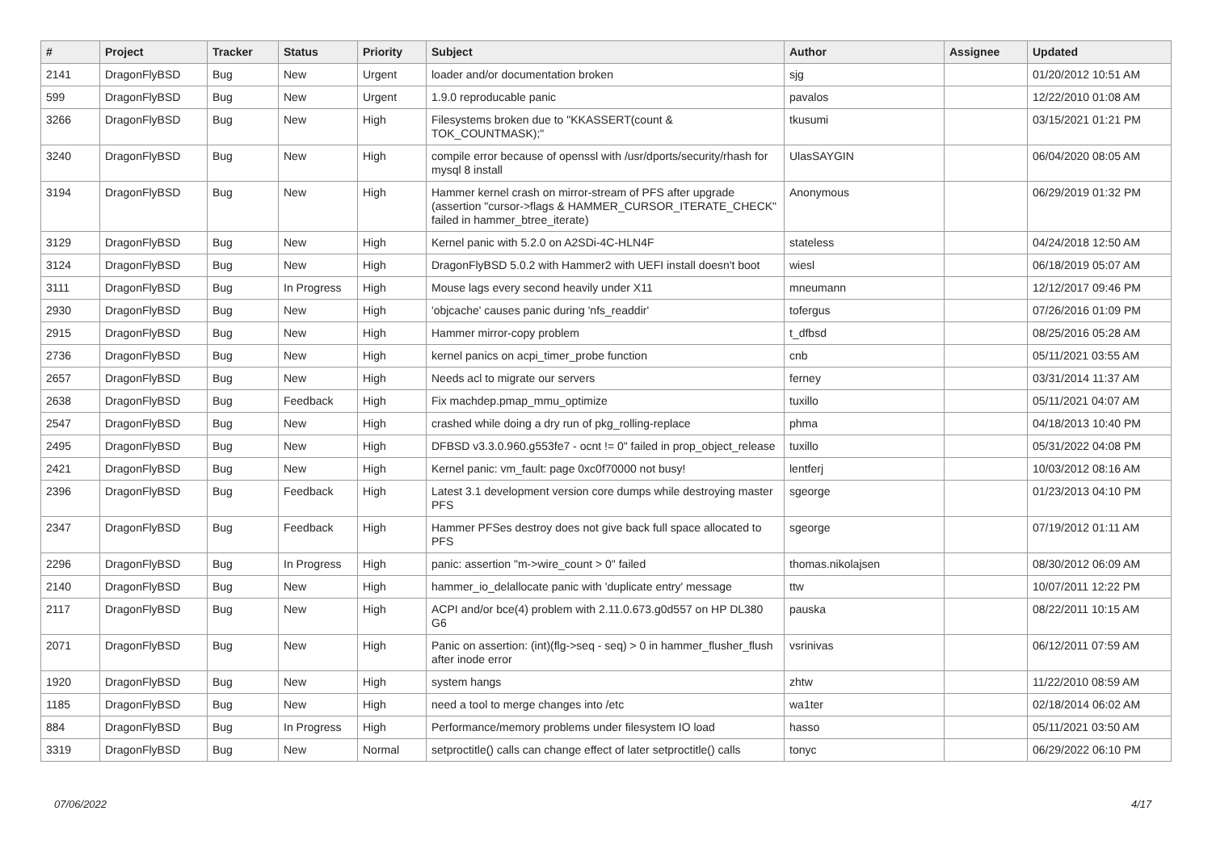| # | Project | Tracker | Status | Priority | Subject | Author | Assignee | Updated |
| --- | --- | --- | --- | --- | --- | --- | --- | --- |
| 2141 | DragonFlyBSD | Bug | New | Urgent | loader and/or documentation broken | sjg | | 01/20/2012 10:51 AM |
| 599 | DragonFlyBSD | Bug | New | Urgent | 1.9.0 reproducable panic | pavalos | | 12/22/2010 01:08 AM |
| 3266 | DragonFlyBSD | Bug | New | High | Filesystems broken due to "KKASSERT(count & TOK_COUNTMASK);" | tkusumi | | 03/15/2021 01:21 PM |
| 3240 | DragonFlyBSD | Bug | New | High | compile error because of openssl with /usr/dports/security/rhash for mysql 8 install | UlasSAYGIN | | 06/04/2020 08:05 AM |
| 3194 | DragonFlyBSD | Bug | New | High | Hammer kernel crash on mirror-stream of PFS after upgrade (assertion "cursor->flags & HAMMER_CURSOR_ITERATE_CHECK" failed in hammer_btree_iterate) | Anonymous | | 06/29/2019 01:32 PM |
| 3129 | DragonFlyBSD | Bug | New | High | Kernel panic with 5.2.0 on A2SDi-4C-HLN4F | stateless | | 04/24/2018 12:50 AM |
| 3124 | DragonFlyBSD | Bug | New | High | DragonFlyBSD 5.0.2 with Hammer2 with UEFI install doesn't boot | wiesl | | 06/18/2019 05:07 AM |
| 3111 | DragonFlyBSD | Bug | In Progress | High | Mouse lags every second heavily under X11 | mneumann | | 12/12/2017 09:46 PM |
| 2930 | DragonFlyBSD | Bug | New | High | 'objcache' causes panic during 'nfs_readdir' | tofergus | | 07/26/2016 01:09 PM |
| 2915 | DragonFlyBSD | Bug | New | High | Hammer mirror-copy problem | t_dfbsd | | 08/25/2016 05:28 AM |
| 2736 | DragonFlyBSD | Bug | New | High | kernel panics on acpi_timer_probe function | cnb | | 05/11/2021 03:55 AM |
| 2657 | DragonFlyBSD | Bug | New | High | Needs acl to migrate our servers | ferney | | 03/31/2014 11:37 AM |
| 2638 | DragonFlyBSD | Bug | Feedback | High | Fix machdep.pmap_mmu_optimize | tuxillo | | 05/11/2021 04:07 AM |
| 2547 | DragonFlyBSD | Bug | New | High | crashed while doing a dry run of pkg_rolling-replace | phma | | 04/18/2013 10:40 PM |
| 2495 | DragonFlyBSD | Bug | New | High | DFBSD v3.3.0.960.g553fe7 - ocnt != 0" failed in prop_object_release | tuxillo | | 05/31/2022 04:08 PM |
| 2421 | DragonFlyBSD | Bug | New | High | Kernel panic: vm_fault: page 0xc0f70000 not busy! | lentferj | | 10/03/2012 08:16 AM |
| 2396 | DragonFlyBSD | Bug | Feedback | High | Latest 3.1 development version core dumps while destroying master PFS | sgeorge | | 01/23/2013 04:10 PM |
| 2347 | DragonFlyBSD | Bug | Feedback | High | Hammer PFSes destroy does not give back full space allocated to PFS | sgeorge | | 07/19/2012 01:11 AM |
| 2296 | DragonFlyBSD | Bug | In Progress | High | panic: assertion "m->wire_count > 0" failed | thomas.nikolajsen | | 08/30/2012 06:09 AM |
| 2140 | DragonFlyBSD | Bug | New | High | hammer_io_delallocate panic with 'duplicate entry' message | ttw | | 10/07/2011 12:22 PM |
| 2117 | DragonFlyBSD | Bug | New | High | ACPI and/or bce(4) problem with 2.11.0.673.g0d557 on HP DL380 G6 | pauska | | 08/22/2011 10:15 AM |
| 2071 | DragonFlyBSD | Bug | New | High | Panic on assertion: (int)(flg->seq - seq) > 0 in hammer_flusher_flush after inode error | vsrinivas | | 06/12/2011 07:59 AM |
| 1920 | DragonFlyBSD | Bug | New | High | system hangs | zhtw | | 11/22/2010 08:59 AM |
| 1185 | DragonFlyBSD | Bug | New | High | need a tool to merge changes into /etc | wa1ter | | 02/18/2014 06:02 AM |
| 884 | DragonFlyBSD | Bug | In Progress | High | Performance/memory problems under filesystem IO load | hasso | | 05/11/2021 03:50 AM |
| 3319 | DragonFlyBSD | Bug | New | Normal | setproctitle() calls can change effect of later setproctitle() calls | tonyc | | 06/29/2022 06:10 PM |
07/06/2022 4/17